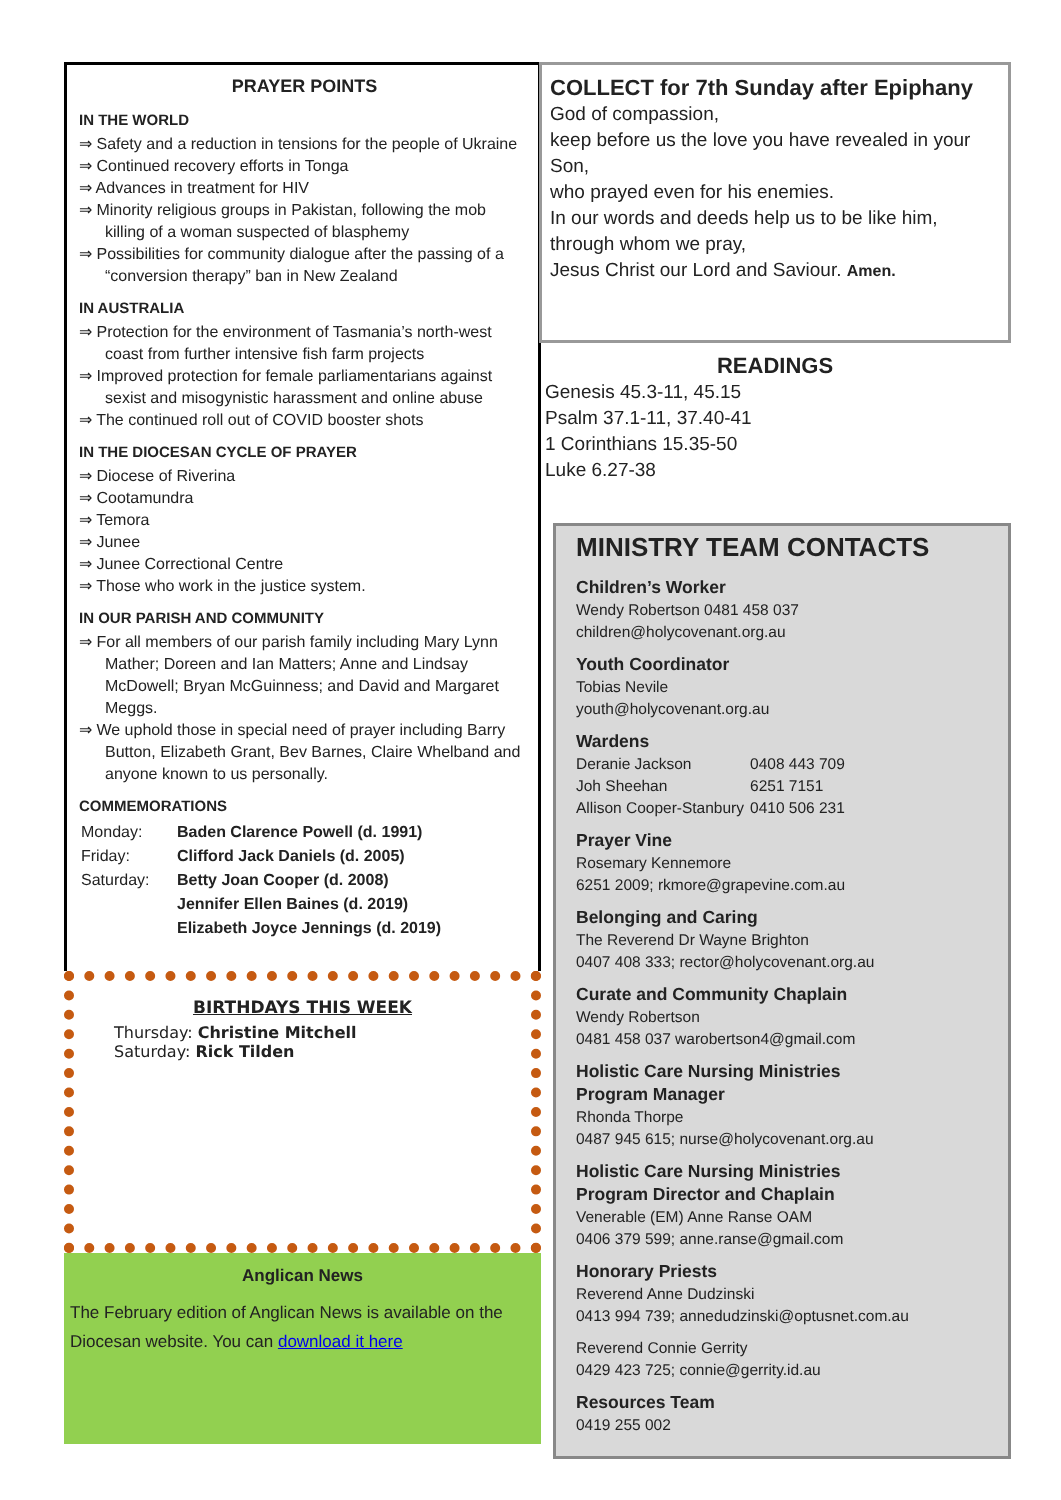PRAYER POINTS
IN THE WORLD
Safety and a reduction in tensions for the people of Ukraine
Continued recovery efforts in Tonga
Advances in treatment for HIV
Minority religious groups in Pakistan, following the mob killing of a woman suspected of blasphemy
Possibilities for community dialogue after the passing of a “conversion therapy” ban in New Zealand
IN AUSTRALIA
Protection for the environment of Tasmania’s north-west coast from further intensive fish farm projects
Improved protection for female parliamentarians against sexist and misogynistic harassment and online abuse
The continued roll out of COVID booster shots
IN THE DIOCESAN CYCLE OF PRAYER
Diocese of Riverina
Cootamundra
Temora
Junee
Junee Correctional Centre
Those who work in the justice system.
IN OUR PARISH AND COMMUNITY
For all members of our parish family including Mary Lynn Mather; Doreen and Ian Matters; Anne and Lindsay McDowell; Bryan McGuinness; and David and Margaret Meggs.
We uphold those in special need of prayer including Barry Button, Elizabeth Grant, Bev Barnes, Claire Whelband and anyone known to us personally.
COMMEMORATIONS
| Monday: | Baden Clarence Powell (d. 1991) |
| Friday: | Clifford Jack Daniels (d. 2005) |
| Saturday: | Betty Joan Cooper (d. 2008) |
| | Jennifer Ellen Baines (d. 2019) |
| | Elizabeth Joyce Jennings (d. 2019) |
BIRTHDAYS THIS WEEK
Thursday: Christine Mitchell
Saturday: Rick Tilden
Anglican News
The February edition of Anglican News is available on the Diocesan website. You can download it here
COLLECT for 7th Sunday after Epiphany
God of compassion,
keep before us the love you have revealed in your Son,
who prayed even for his enemies.
In our words and deeds help us to be like him,
through whom we pray,
Jesus Christ our Lord and Saviour. Amen.
READINGS
Genesis 45.3-11, 45.15
Psalm 37.1-11, 37.40-41
1 Corinthians 15.35-50
Luke 6.27-38
MINISTRY TEAM CONTACTS
Children’s Worker
Wendy Robertson 0481 458 037
children@holycovenant.org.au
Youth Coordinator
Tobias Nevile
youth@holycovenant.org.au
Wardens
| Deranie Jackson | 0408 443 709 |
| Joh Sheehan | 6251 7151 |
| Allison Cooper-Stanbury | 0410 506 231 |
Prayer Vine
Rosemary Kennemore
6251 2009; rkmore@grapevine.com.au
Belonging and Caring
The Reverend Dr Wayne Brighton
0407 408 333; rector@holycovenant.org.au
Curate and Community Chaplain
Wendy Robertson
0481 458 037 warobertson4@gmail.com
Holistic Care Nursing Ministries
Program Manager
Rhonda Thorpe
0487 945 615; nurse@holycovenant.org.au
Holistic Care Nursing Ministries
Program Director and Chaplain
Venerable (EM) Anne Ranse OAM
0406 379 599; anne.ranse@gmail.com
Honorary Priests
Reverend Anne Dudzinski
0413 994 739; annedudzinski@optusnet.com.au
Reverend Connie Gerrity
0429 423 725; connie@gerrity.id.au
Resources Team
0419 255 002